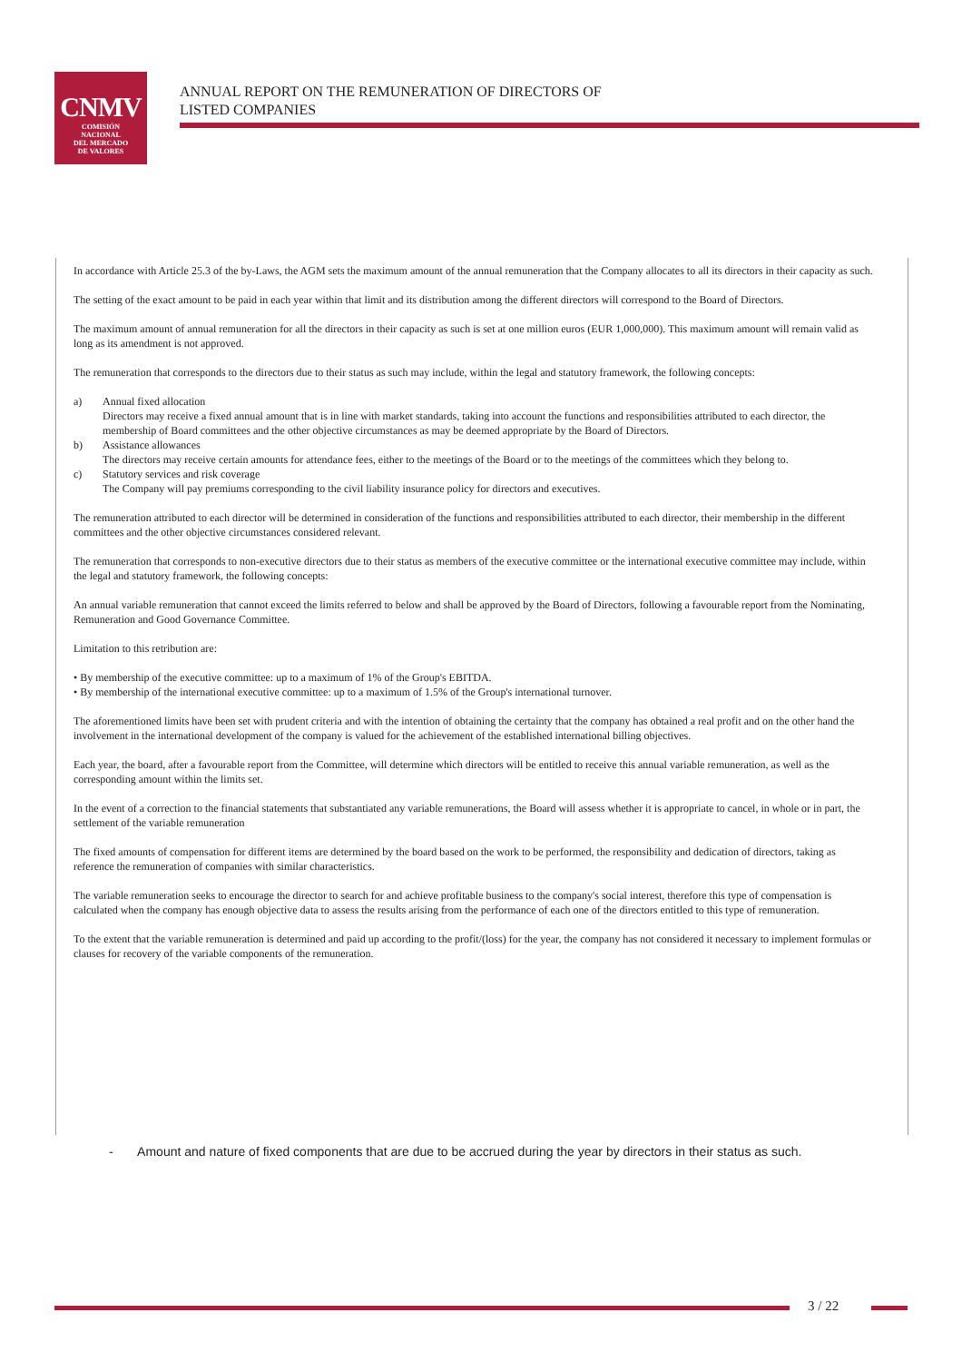CNMV
COMISIÓN
NACIONAL
DEL MERCADO
DE VALORES
ANNUAL REPORT ON THE REMUNERATION OF DIRECTORS OF
LISTED COMPANIES
In accordance with Article 25.3 of the by-Laws, the AGM sets the maximum amount of the annual remuneration that the Company allocates to all its directors in their capacity as such.
The setting of the exact amount to be paid in each year within that limit and its distribution among the different directors will correspond to the Board of Directors.
The maximum amount of annual remuneration for all the directors in their capacity as such is set at one million euros (EUR 1,000,000). This maximum amount will remain valid as long as its amendment is not approved.
The remuneration that corresponds to the directors due to their status as such may include, within the legal and statutory framework, the following concepts:
a) Annual fixed allocation
Directors may receive a fixed annual amount that is in line with market standards, taking into account the functions and responsibilities attributed to each director, the membership of Board committees and the other objective circumstances as may be deemed appropriate by the Board of Directors.
b) Assistance allowances
The directors may receive certain amounts for attendance fees, either to the meetings of the Board or to the meetings of the committees which they belong to.
c) Statutory services and risk coverage
The Company will pay premiums corresponding to the civil liability insurance policy for directors and executives.
The remuneration attributed to each director will be determined in consideration of the functions and responsibilities attributed to each director, their membership in the different committees and the other objective circumstances considered relevant.
The remuneration that corresponds to non-executive directors due to their status as members of the executive committee or the international executive committee may include, within the legal and statutory framework, the following concepts:
An annual variable remuneration that cannot exceed the limits referred to below and shall be approved by the Board of Directors, following a favourable report from the Nominating, Remuneration and Good Governance Committee.
Limitation to this retribution are:
• By membership of the executive committee: up to a maximum of 1% of the Group's EBITDA.
• By membership of the international executive committee: up to a maximum of 1.5% of the Group's international turnover.
The aforementioned limits have been set with prudent criteria and with the intention of obtaining the certainty that the company has obtained a real profit and on the other hand the involvement in the international development of the company is valued for the achievement of the established international billing objectives.
Each year, the board, after a favourable report from the Committee, will determine which directors will be entitled to receive this annual variable remuneration, as well as the corresponding amount within the limits set.
In the event of a correction to the financial statements that substantiated any variable remunerations, the Board will assess whether it is appropriate to cancel, in whole or in part, the settlement of the variable remuneration
The fixed amounts of compensation for different items are determined by the board based on the work to be performed, the responsibility and dedication of directors, taking as reference the remuneration of companies with similar characteristics.
The variable remuneration seeks to encourage the director to search for and achieve profitable business to the company's social interest, therefore this type of compensation is calculated when the company has enough objective data to assess the results arising from the performance of each one of the directors entitled to this type of remuneration.
To the extent that the variable remuneration is determined and paid up according to the profit/(loss) for the year, the company has not considered it necessary to implement formulas or clauses for recovery of the variable components of the remuneration.
- Amount and nature of fixed components that are due to be accrued during the year by directors in their status as such.
3 / 22